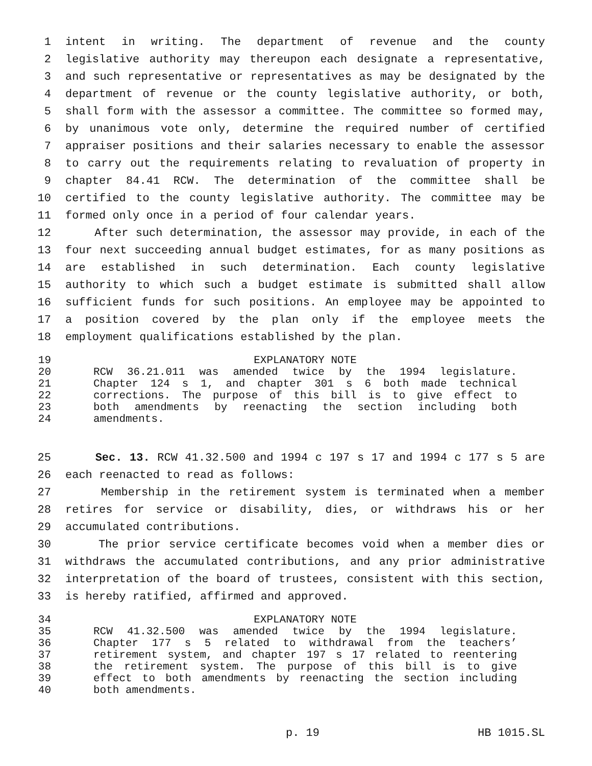1 intent in writing. The department of revenue and the county
2 legislative authority may thereupon each designate a representative,
3 and such representative or representatives as may be designated by the
4 department of revenue or the county legislative authority, or both,
5 shall form with the assessor a committee. The committee so formed may,
6 by unanimous vote only, determine the required number of certified
7 appraiser positions and their salaries necessary to enable the assessor
8 to carry out the requirements relating to revaluation of property in
9 chapter 84.41 RCW. The determination of the committee shall be
10 certified to the county legislative authority. The committee may be
11 formed only once in a period of four calendar years.
12 After such determination, the assessor may provide, in each of the
13 four next succeeding annual budget estimates, for as many positions as
14 are established in such determination. Each county legislative
15 authority to which such a budget estimate is submitted shall allow
16 sufficient funds for such positions. An employee may be appointed to
17 a position covered by the plan only if the employee meets the
18 employment qualifications established by the plan.
19 EXPLANATORY NOTE
20 RCW 36.21.011 was amended twice by the 1994 legislature.
21 Chapter 124 s 1, and chapter 301 s 6 both made technical
22 corrections. The purpose of this bill is to give effect to
23 both amendments by reenacting the section including both
24 amendments.
25 Sec. 13. RCW 41.32.500 and 1994 c 197 s 17 and 1994 c 177 s 5 are
26 each reenacted to read as follows:
27 Membership in the retirement system is terminated when a member
28 retires for service or disability, dies, or withdraws his or her
29 accumulated contributions.
30 The prior service certificate becomes void when a member dies or
31 withdraws the accumulated contributions, and any prior administrative
32 interpretation of the board of trustees, consistent with this section,
33 is hereby ratified, affirmed and approved.
34 EXPLANATORY NOTE
35 RCW 41.32.500 was amended twice by the 1994 legislature.
36 Chapter 177 s 5 related to withdrawal from the teachers’
37 retirement system, and chapter 197 s 17 related to reentering
38 the retirement system. The purpose of this bill is to give
39 effect to both amendments by reenacting the section including
40 both amendments.
p. 19 HB 1015.SL